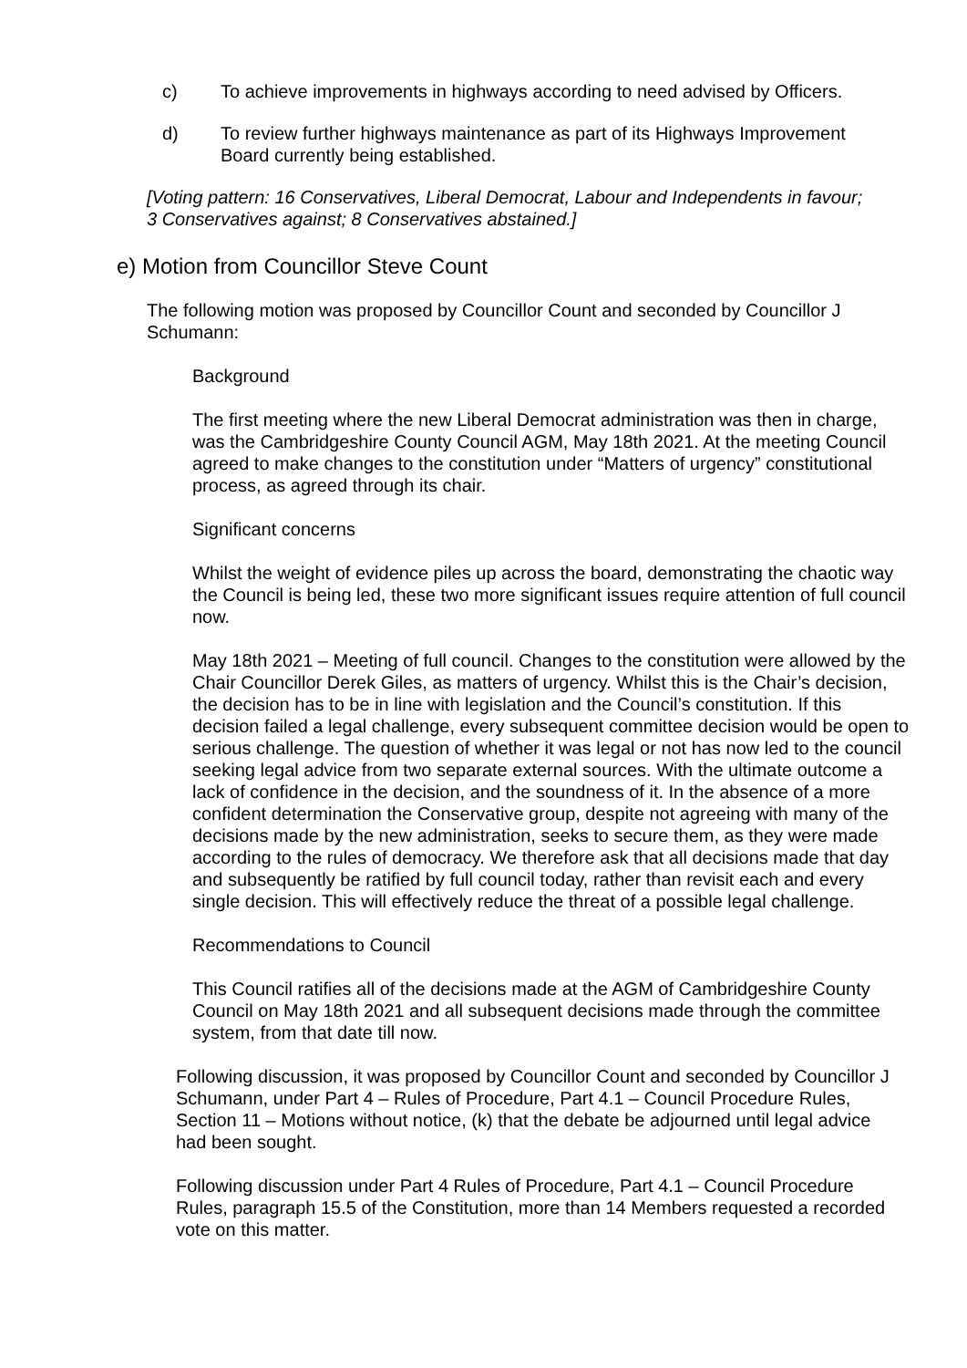c) To achieve improvements in highways according to need advised by Officers.
d) To review further highways maintenance as part of its Highways Improvement Board currently being established.
[Voting pattern: 16 Conservatives, Liberal Democrat, Labour and Independents in favour; 3 Conservatives against; 8 Conservatives abstained.]
e) Motion from Councillor Steve Count
The following motion was proposed by Councillor Count and seconded by Councillor J Schumann:
Background
The first meeting where the new Liberal Democrat administration was then in charge, was the Cambridgeshire County Council AGM, May 18th 2021. At the meeting Council agreed to make changes to the constitution under “Matters of urgency” constitutional process, as agreed through its chair.
Significant concerns
Whilst the weight of evidence piles up across the board, demonstrating the chaotic way the Council is being led, these two more significant issues require attention of full council now.
May 18th 2021 – Meeting of full council. Changes to the constitution were allowed by the Chair Councillor Derek Giles, as matters of urgency. Whilst this is the Chair’s decision, the decision has to be in line with legislation and the Council’s constitution. If this decision failed a legal challenge, every subsequent committee decision would be open to serious challenge. The question of whether it was legal or not has now led to the council seeking legal advice from two separate external sources. With the ultimate outcome a lack of confidence in the decision, and the soundness of it. In the absence of a more confident determination the Conservative group, despite not agreeing with many of the decisions made by the new administration, seeks to secure them, as they were made according to the rules of democracy. We therefore ask that all decisions made that day and subsequently be ratified by full council today, rather than revisit each and every single decision. This will effectively reduce the threat of a possible legal challenge.
Recommendations to Council
This Council ratifies all of the decisions made at the AGM of Cambridgeshire County Council on May 18th 2021 and all subsequent decisions made through the committee system, from that date till now.
Following discussion, it was proposed by Councillor Count and seconded by Councillor J Schumann, under Part 4 – Rules of Procedure, Part 4.1 – Council Procedure Rules, Section 11 – Motions without notice, (k) that the debate be adjourned until legal advice had been sought.
Following discussion under Part 4 Rules of Procedure, Part 4.1 – Council Procedure Rules, paragraph 15.5 of the Constitution, more than 14 Members requested a recorded vote on this matter.